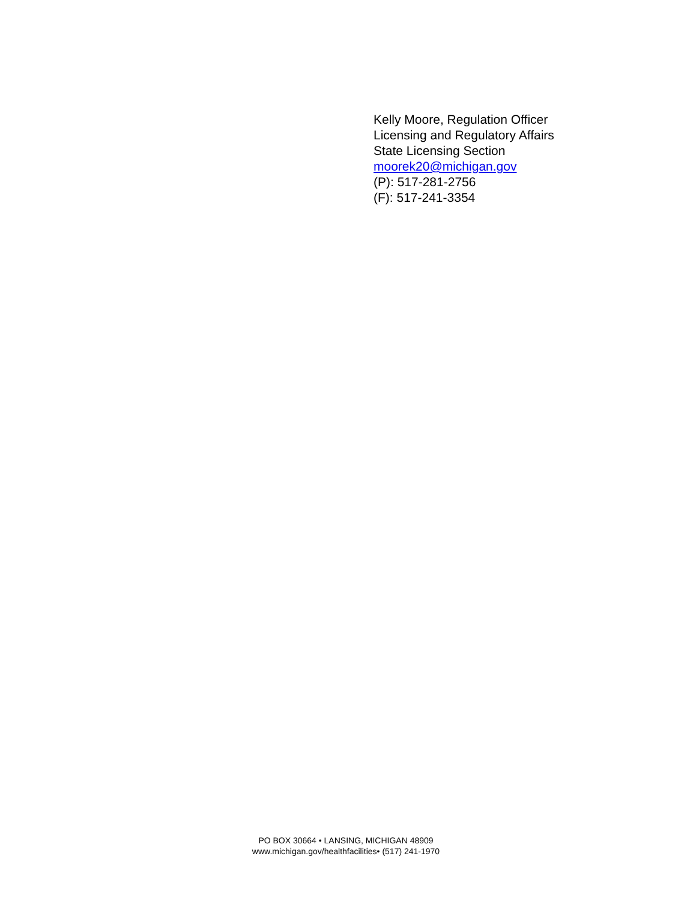Kelly Moore, Regulation Officer
Licensing and Regulatory Affairs
State Licensing Section
moorek20@michigan.gov
(P): 517-281-2756
(F): 517-241-3354
PO BOX 30664 • LANSING, MICHIGAN 48909
www.michigan.gov/healthfacilities• (517) 241-1970